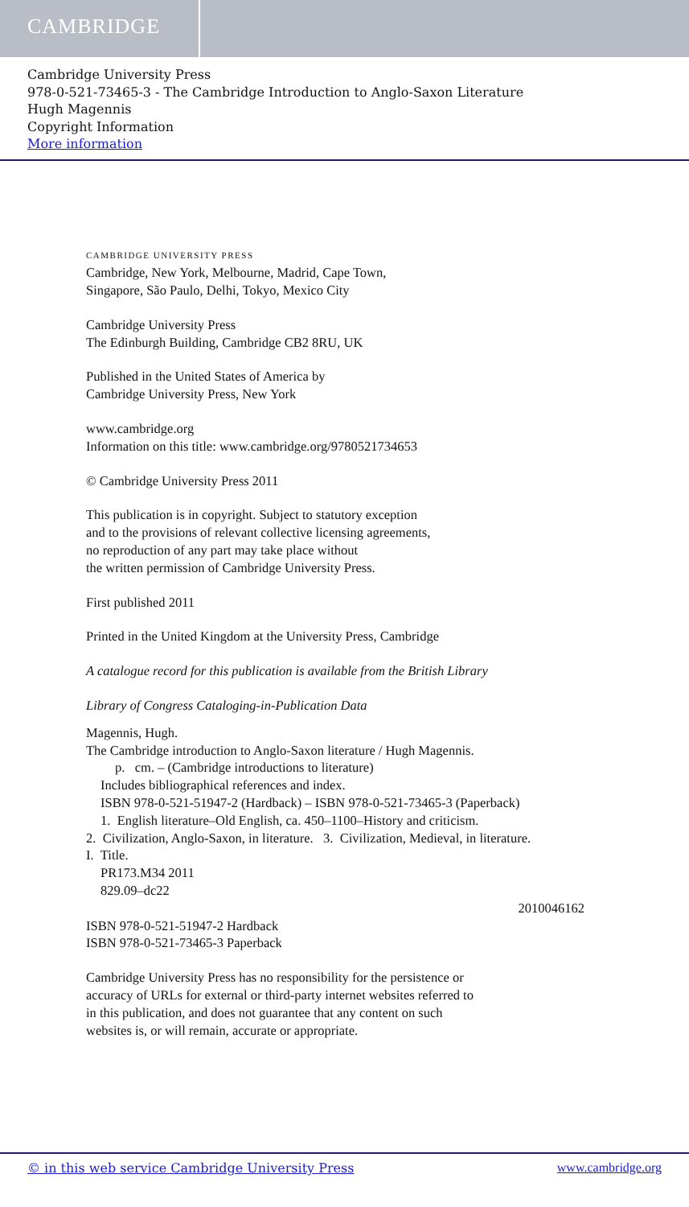CAMBRIDGE
Cambridge University Press
978-0-521-73465-3 - The Cambridge Introduction to Anglo-Saxon Literature
Hugh Magennis
Copyright Information
More information
CAMBRIDGE UNIVERSITY PRESS
Cambridge, New York, Melbourne, Madrid, Cape Town,
Singapore, São Paulo, Delhi, Tokyo, Mexico City
Cambridge University Press
The Edinburgh Building, Cambridge CB2 8RU, UK
Published in the United States of America by
Cambridge University Press, New York
www.cambridge.org
Information on this title: www.cambridge.org/9780521734653
© Cambridge University Press 2011
This publication is in copyright. Subject to statutory exception
and to the provisions of relevant collective licensing agreements,
no reproduction of any part may take place without
the written permission of Cambridge University Press.
First published 2011
Printed in the United Kingdom at the University Press, Cambridge
A catalogue record for this publication is available from the British Library
Library of Congress Cataloging-in-Publication Data
Magennis, Hugh.
The Cambridge introduction to Anglo-Saxon literature / Hugh Magennis.
p. cm. – (Cambridge introductions to literature)
Includes bibliographical references and index.
ISBN 978-0-521-51947-2 (Hardback) – ISBN 978-0-521-73465-3 (Paperback)
1. English literature–Old English, ca. 450–1100–History and criticism.
2. Civilization, Anglo-Saxon, in literature. 3. Civilization, Medieval, in literature.
I. Title.
PR173.M34 2011
829.09–dc22
2010046162
ISBN 978-0-521-51947-2 Hardback
ISBN 978-0-521-73465-3 Paperback
Cambridge University Press has no responsibility for the persistence or
accuracy of URLs for external or third-party internet websites referred to
in this publication, and does not guarantee that any content on such
websites is, or will remain, accurate or appropriate.
© in this web service Cambridge University Press www.cambridge.org